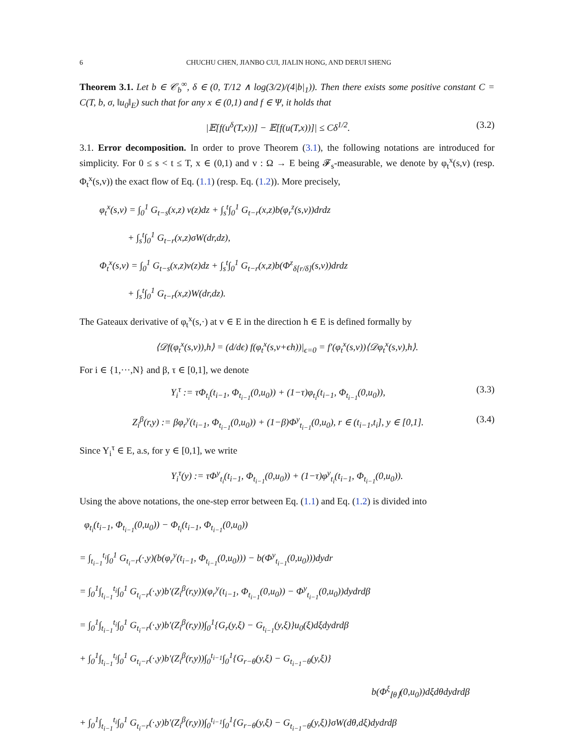6 CHUCHU CHEN, JIANBO CUI, JIALIN HONG, AND DERUI SHENG
Theorem 3.1. Let b ∈ 𝒞<sub>b</sub><sup>∞</sup>, δ ∈ (0, T/12 ∧ log(3/2)/(4|b|<sub>1</sub>)). Then there exists some positive constant C = C(T, b, σ, ‖u<sub>0</sub>‖<sub>E</sub>) such that for any x ∈ (0,1) and f ∈ Ψ, it holds that
|𝔼[f(u<sup>δ</sup>(T,x))] − 𝔼[f(u(T,x))]| ≤ Cδ<sup>1/2</sup>. (3.2)
3.1. Error decomposition. In order to prove Theorem (3.1), the following notations are introduced for simplicity. For 0 ≤ s < t ≤ T, x ∈ (0,1) and v : Ω → E being 𝓕<sub>s</sub>-measurable, we denote by φ<sub>t</sub><sup>x</sup>(s,v) (resp. Φ<sub>t</sub><sup>x</sup>(s,v)) the exact flow of Eq. (1.1) (resp. Eq. (1.2)). More precisely,
φ<sub>t</sub><sup>x</sup>(s,v) = ∫<sub>0</sub><sup>1</sup> G<sub>t−s</sub>(x,z) v(z)dz + ∫<sub>s</sub><sup>t</sup>∫<sub>0</sub><sup>1</sup> G<sub>t−r</sub>(x,z)b(φ<sub>r</sub><sup>z</sup>(s,v))drdz
+ ∫<sub>s</sub><sup>t</sup>∫<sub>0</sub><sup>1</sup> G<sub>t−r</sub>(x,z)σW(dr,dz),
Φ<sub>t</sub><sup>x</sup>(s,v) = ∫<sub>0</sub><sup>1</sup> G<sub>t−s</sub>(x,z)v(z)dz + ∫<sub>s</sub><sup>t</sup>∫<sub>0</sub><sup>1</sup> G<sub>t−r</sub>(x,z)b(Φ<sup>z</sup><sub>δ[r/δ]</sub>(s,v))drdz
+ ∫<sub>s</sub><sup>t</sup>∫<sub>0</sub><sup>1</sup> G<sub>t−r</sub>(x,z)W(dr,dz).
The Gateaux derivative of φ<sub>t</sub><sup>x</sup>(s,·) at v ∈ E in the direction h ∈ E is defined formally by
⟨𝒟f(φ<sub>t</sub><sup>x</sup>(s,v)),h⟩ = (d/dϵ) f(φ<sub>t</sub><sup>x</sup>(s,v+ϵh))|<sub>ϵ=0</sub> = f′(φ<sub>t</sub><sup>x</sup>(s,v))⟨𝒟φ<sub>t</sub><sup>x</sup>(s,v),h⟩.
For i ∈ {1,···,N} and β, τ ∈ [0,1], we denote
Y<sub>i</sub><sup>τ</sup> := τΦ<sub>t<sub>i</sub></sub>(t<sub>i−1</sub>, Φ<sub>t<sub>i−1</sub></sub>(0,u<sub>0</sub>)) + (1−τ)φ<sub>t<sub>i</sub></sub>(t<sub>i−1</sub>, Φ<sub>t<sub>i−1</sub></sub>(0,u<sub>0</sub>)), (3.3)
Z<sub>i</sub><sup>β</sup>(r,y) := βφ<sub>r</sub><sup>y</sup>(t<sub>i−1</sub>, Φ<sub>t<sub>i−1</sub></sub>(0,u<sub>0</sub>)) + (1−β)Φ<sup>y</sup><sub>t<sub>i−1</sub></sub>(0,u<sub>0</sub>), r ∈ (t<sub>i−1</sub>,t<sub>i</sub>], y ∈ [0,1]. (3.4)
Since Y<sub>i</sub><sup>τ</sup> ∈ E, a.s, for y ∈ [0,1], we write
Y<sub>i</sub><sup>τ</sup>(y) := τΦ<sup>y</sup><sub>t<sub>i</sub></sub>(t<sub>i−1</sub>, Φ<sub>t<sub>i−1</sub></sub>(0,u<sub>0</sub>)) + (1−τ)φ<sup>y</sup><sub>t<sub>i</sub></sub>(t<sub>i−1</sub>, Φ<sub>t<sub>i−1</sub></sub>(0,u<sub>0</sub>)).
Using the above notations, the one-step error between Eq. (1.1) and Eq. (1.2) is divided into
φ<sub>t<sub>i</sub></sub>(t<sub>i−1</sub>, Φ<sub>t<sub>i−1</sub></sub>(0,u<sub>0</sub>)) − Φ<sub>t<sub>i</sub></sub>(t<sub>i−1</sub>, Φ<sub>t<sub>i−1</sub></sub>(0,u<sub>0</sub>))
= ∫<sub>t<sub>i−1</sub></sub><sup>t<sub>i</sub></sup>∫<sub>0</sub><sup>1</sup> G<sub>t<sub>i</sub>−r</sub>(·,y)(b(φ<sub>r</sub><sup>y</sup>(t<sub>i−1</sub>, Φ<sub>t<sub>i−1</sub></sub>(0,u<sub>0</sub>))) − b(Φ<sup>y</sup><sub>t<sub>i−1</sub></sub>(0,u<sub>0</sub>)))dydr
= ∫<sub>0</sub><sup>1</sup>∫<sub>t<sub>i−1</sub></sub><sup>t<sub>i</sub></sup>∫<sub>0</sub><sup>1</sup> G<sub>t<sub>i</sub>−r</sub>(·,y)b′(Z<sub>i</sub><sup>β</sup>(r,y))(φ<sub>r</sub><sup>y</sup>(t<sub>i−1</sub>, Φ<sub>t<sub>i−1</sub></sub>(0,u<sub>0</sub>)) − Φ<sup>y</sup><sub>t<sub>i−1</sub></sub>(0,u<sub>0</sub>))dydrdβ
= ∫<sub>0</sub><sup>1</sup>∫<sub>t<sub>i−1</sub></sub><sup>t<sub>i</sub></sup>∫<sub>0</sub><sup>1</sup> G<sub>t<sub>i</sub>−r</sub>(·,y)b′(Z<sub>i</sub><sup>β</sup>(r,y))∫<sub>0</sub><sup>1</sup>{G<sub>r</sub>(y,ξ) − G<sub>t<sub>i−1</sub></sub>(y,ξ)}u<sub>0</sub>(ξ)dξdydrdβ
+ ∫<sub>0</sub><sup>1</sup>∫<sub>t<sub>i−1</sub></sub><sup>t<sub>i</sub></sup>∫<sub>0</sub><sup>1</sup> G<sub>t<sub>i</sub>−r</sub>(·,y)b′(Z<sub>i</sub><sup>β</sup>(r,y))∫<sub>0</sub><sup>t<sub>i−1</sub></sup>∫<sub>0</sub><sup>1</sup>{G<sub>r−θ</sub>(y,ξ) − G<sub>t<sub>i−1</sub>−θ</sub>(y,ξ)}
b(Φ<sup>ξ</sup><sub>⌊θ⌋</sub>(0,u<sub>0</sub>))dξdθdydrdβ
+ ∫<sub>0</sub><sup>1</sup>∫<sub>t<sub>i−1</sub></sub><sup>t<sub>i</sub></sup>∫<sub>0</sub><sup>1</sup> G<sub>t<sub>i</sub>−r</sub>(·,y)b′(Z<sub>i</sub><sup>β</sup>(r,y))∫<sub>0</sub><sup>t<sub>i−1</sub></sup>∫<sub>0</sub><sup>1</sup>{G<sub>r−θ</sub>(y,ξ) − G<sub>t<sub>i−1</sub>−θ</sub>(y,ξ)}σW(dθ,dξ)dydrdβ